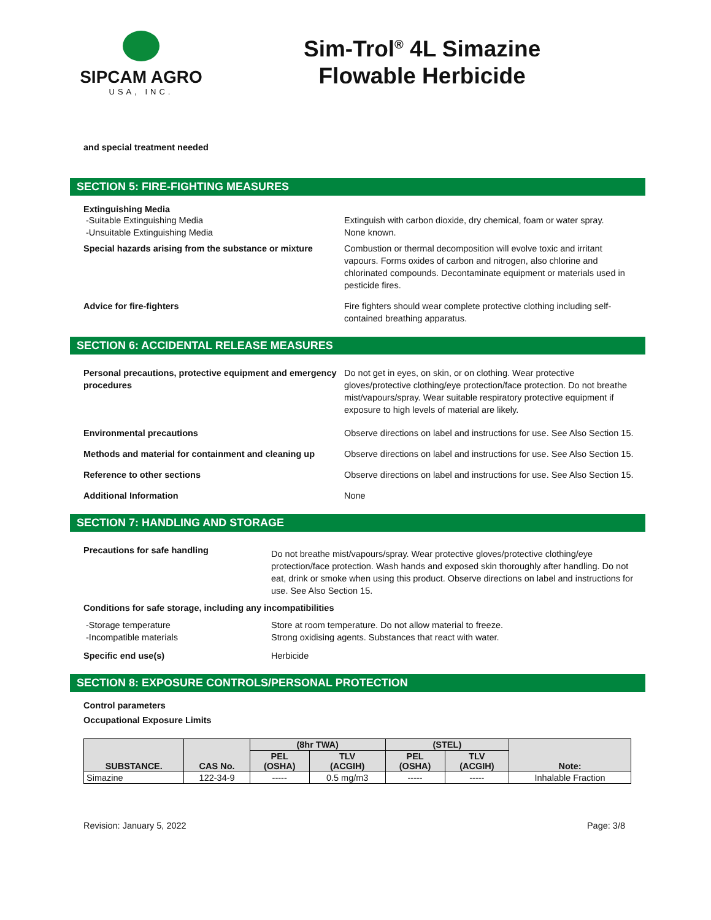SIPCAM AGRO
USA, INC.
Sim-Trol<sup>®</sup> 4L Simazine
Flowable Herbicide
and special treatment needed
SECTION 5: FIRE-FIGHTING MEASURES
Extinguishing Media
-Suitable Extinguishing Media Extinguish with carbon dioxide, dry chemical, foam or water spray.
-Unsuitable Extinguishing Media None known.
Special hazards arising from the substance or mixture
Combustion or thermal decomposition will evolve toxic and irritant vapours. Forms oxides of carbon and nitrogen, also chlorine and chlorinated compounds. Decontaminate equipment or materials used in pesticide fires.
Advice for fire-fighters Fire fighters should wear complete protective clothing including self-contained breathing apparatus.
SECTION 6: ACCIDENTAL RELEASE MEASURES
Personal precautions, protective equipment and emergency procedures
Do not get in eyes, on skin, or on clothing. Wear protective gloves/protective clothing/eye protection/face protection. Do not breathe mist/vapours/spray. Wear suitable respiratory protective equipment if exposure to high levels of material are likely.
Environmental precautions Observe directions on label and instructions for use. See Also Section 15.
Methods and material for containment and cleaning up
Observe directions on label and instructions for use. See Also Section 15.
Reference to other sections Observe directions on label and instructions for use. See Also Section 15.
Additional Information None
SECTION 7: HANDLING AND STORAGE
Precautions for safe handling
Do not breathe mist/vapours/spray. Wear protective gloves/protective clothing/eye protection/face protection. Wash hands and exposed skin thoroughly after handling. Do not eat, drink or smoke when using this product. Observe directions on label and instructions for use. See Also Section 15.
Conditions for safe storage, including any incompatibilities
-Storage temperature Store at room temperature. Do not allow material to freeze.
-Incompatible materials Strong oxidising agents. Substances that react with water.
Specific end use(s) Herbicide
SECTION 8: EXPOSURE CONTROLS/PERSONAL PROTECTION
Control parameters
Occupational Exposure Limits
| SUBSTANCE. | CAS No. | (8hr TWA) | | (STEL) | | Note: |
| --- | --- | --- | --- | --- | --- | --- |
| | | PEL (OSHA) | TLV (ACGIH) | PEL (OSHA) | TLV (ACGIH) | |
| Simazine | 122-34-9 | ----- | 0.5 mg/m3 | ----- | ----- | Inhalable Fraction |
Revision: January 5, 2022 Page: 3/8